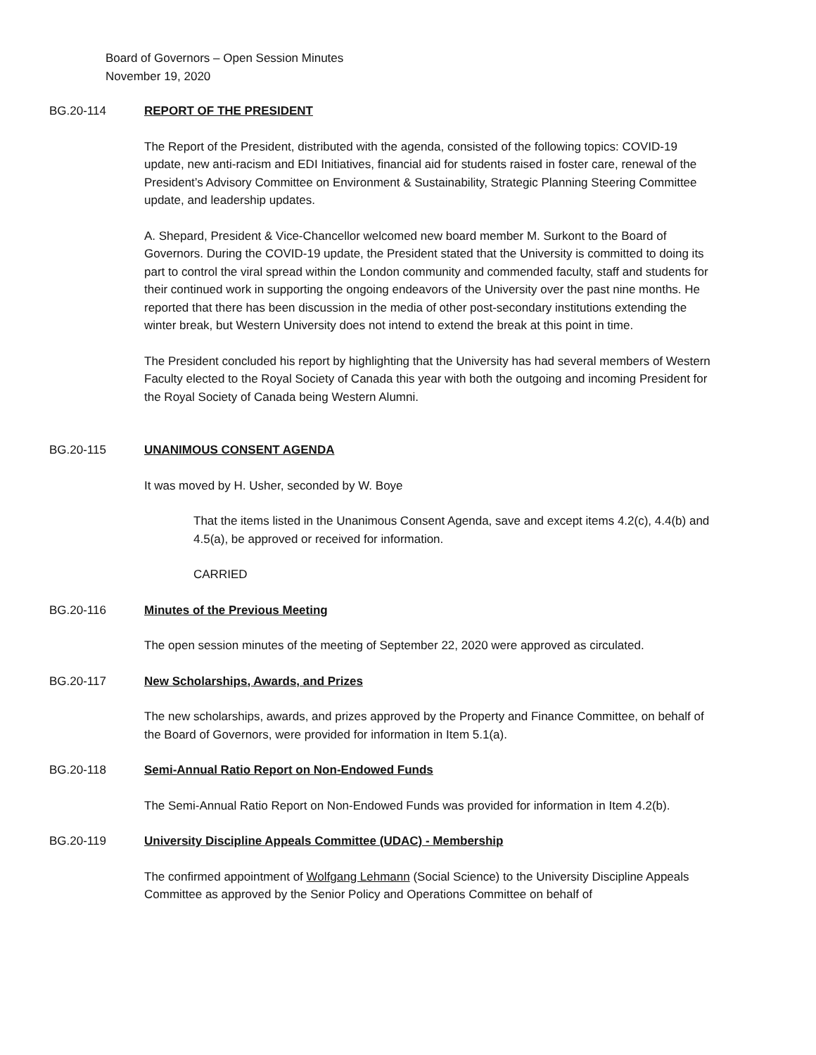Board of Governors – Open Session Minutes
November 19, 2020
BG.20-114 REPORT OF THE PRESIDENT
The Report of the President, distributed with the agenda, consisted of the following topics: COVID-19 update, new anti-racism and EDI Initiatives, financial aid for students raised in foster care, renewal of the President’s Advisory Committee on Environment & Sustainability, Strategic Planning Steering Committee update, and leadership updates.
A. Shepard, President & Vice-Chancellor welcomed new board member M. Surkont to the Board of Governors. During the COVID-19 update, the President stated that the University is committed to doing its part to control the viral spread within the London community and commended faculty, staff and students for their continued work in supporting the ongoing endeavors of the University over the past nine months. He reported that there has been discussion in the media of other post-secondary institutions extending the winter break, but Western University does not intend to extend the break at this point in time.
The President concluded his report by highlighting that the University has had several members of Western Faculty elected to the Royal Society of Canada this year with both the outgoing and incoming President for the Royal Society of Canada being Western Alumni.
BG.20-115 UNANIMOUS CONSENT AGENDA
It was moved by H. Usher, seconded by W. Boye
That the items listed in the Unanimous Consent Agenda, save and except items 4.2(c), 4.4(b) and 4.5(a), be approved or received for information.
CARRIED
BG.20-116 Minutes of the Previous Meeting
The open session minutes of the meeting of September 22, 2020 were approved as circulated.
BG.20-117 New Scholarships, Awards, and Prizes
The new scholarships, awards, and prizes approved by the Property and Finance Committee, on behalf of the Board of Governors, were provided for information in Item 5.1(a).
BG.20-118 Semi-Annual Ratio Report on Non-Endowed Funds
The Semi-Annual Ratio Report on Non-Endowed Funds was provided for information in Item 4.2(b).
BG.20-119 University Discipline Appeals Committee (UDAC) - Membership
The confirmed appointment of Wolfgang Lehmann (Social Science) to the University Discipline Appeals Committee as approved by the Senior Policy and Operations Committee on behalf of